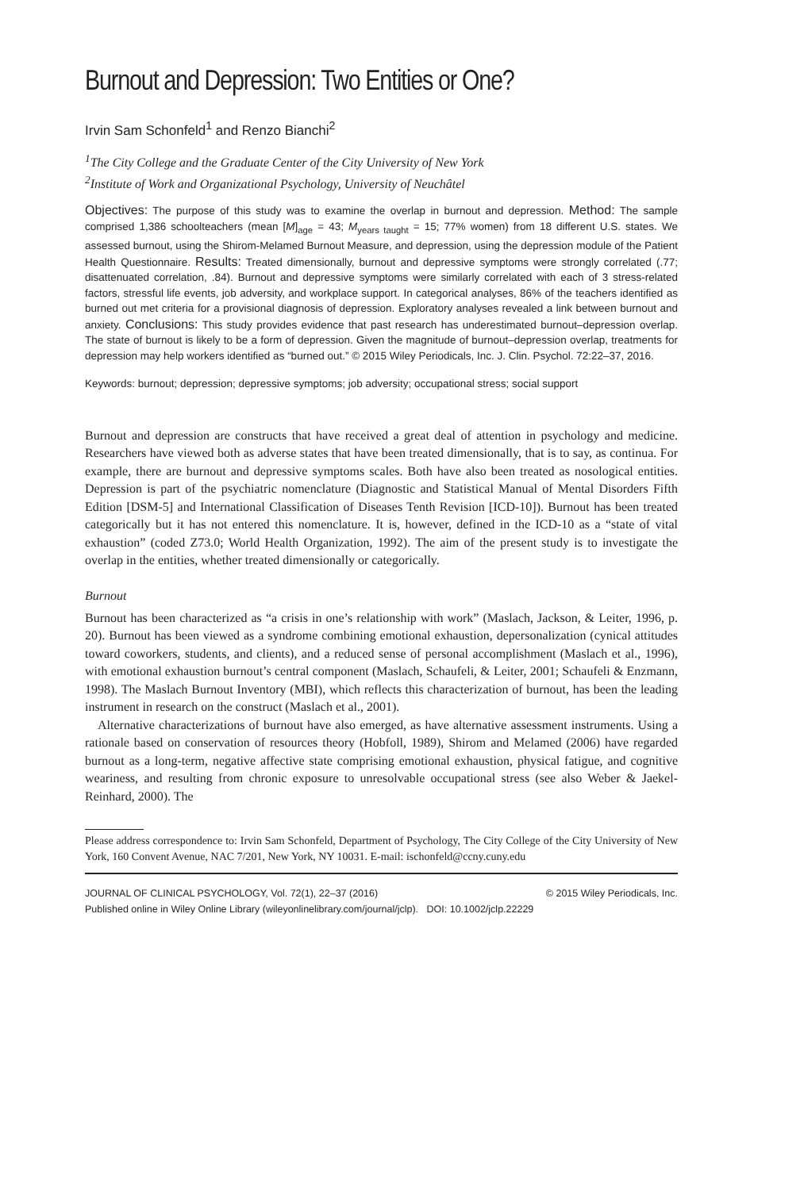Burnout and Depression: Two Entities or One?
Irvin Sam Schonfeld<sup>1</sup> and Renzo Bianchi<sup>2</sup>
<sup>1</sup> The City College and the Graduate Center of the City University of New York
<sup>2</sup> Institute of Work and Organizational Psychology, University of Neuchâtel
Objectives: The purpose of this study was to examine the overlap in burnout and depression. Method: The sample comprised 1,386 schoolteachers (mean [M]<sub>age</sub> = 43; M<sub>years taught</sub> = 15; 77% women) from 18 different U.S. states. We assessed burnout, using the Shirom-Melamed Burnout Measure, and depression, using the depression module of the Patient Health Questionnaire. Results: Treated dimensionally, burnout and depressive symptoms were strongly correlated (.77; disattenuated correlation, .84). Burnout and depressive symptoms were similarly correlated with each of 3 stress-related factors, stressful life events, job adversity, and workplace support. In categorical analyses, 86% of the teachers identified as burned out met criteria for a provisional diagnosis of depression. Exploratory analyses revealed a link between burnout and anxiety. Conclusions: This study provides evidence that past research has underestimated burnout–depression overlap. The state of burnout is likely to be a form of depression. Given the magnitude of burnout–depression overlap, treatments for depression may help workers identified as “burned out.” © 2015 Wiley Periodicals, Inc. J. Clin. Psychol. 72:22–37, 2016.
Keywords: burnout; depression; depressive symptoms; job adversity; occupational stress; social support
Burnout and depression are constructs that have received a great deal of attention in psychology and medicine. Researchers have viewed both as adverse states that have been treated dimensionally, that is to say, as continua. For example, there are burnout and depressive symptoms scales. Both have also been treated as nosological entities. Depression is part of the psychiatric nomenclature (Diagnostic and Statistical Manual of Mental Disorders Fifth Edition [DSM-5] and International Classification of Diseases Tenth Revision [ICD-10]). Burnout has been treated categorically but it has not entered this nomenclature. It is, however, defined in the ICD-10 as a “state of vital exhaustion” (coded Z73.0; World Health Organization, 1992). The aim of the present study is to investigate the overlap in the entities, whether treated dimensionally or categorically.
Burnout
Burnout has been characterized as “a crisis in one’s relationship with work” (Maslach, Jackson, & Leiter, 1996, p. 20). Burnout has been viewed as a syndrome combining emotional exhaustion, depersonalization (cynical attitudes toward coworkers, students, and clients), and a reduced sense of personal accomplishment (Maslach et al., 1996), with emotional exhaustion burnout’s central component (Maslach, Schaufeli, & Leiter, 2001; Schaufeli & Enzmann, 1998). The Maslach Burnout Inventory (MBI), which reflects this characterization of burnout, has been the leading instrument in research on the construct (Maslach et al., 2001).
Alternative characterizations of burnout have also emerged, as have alternative assessment instruments. Using a rationale based on conservation of resources theory (Hobfoll, 1989), Shirom and Melamed (2006) have regarded burnout as a long-term, negative affective state comprising emotional exhaustion, physical fatigue, and cognitive weariness, and resulting from chronic exposure to unresolvable occupational stress (see also Weber & Jaekel-Reinhard, 2000). The
Please address correspondence to: Irvin Sam Schonfeld, Department of Psychology, The City College of the City University of New York, 160 Convent Avenue, NAC 7/201, New York, NY 10031. E-mail: ischonfeld@ccny.cuny.edu
JOURNAL OF CLINICAL PSYCHOLOGY, Vol. 72(1), 22–37 (2016) © 2015 Wiley Periodicals, Inc.
Published online in Wiley Online Library (wileyonlinelibrary.com/journal/jclp). DOI: 10.1002/jclp.22229